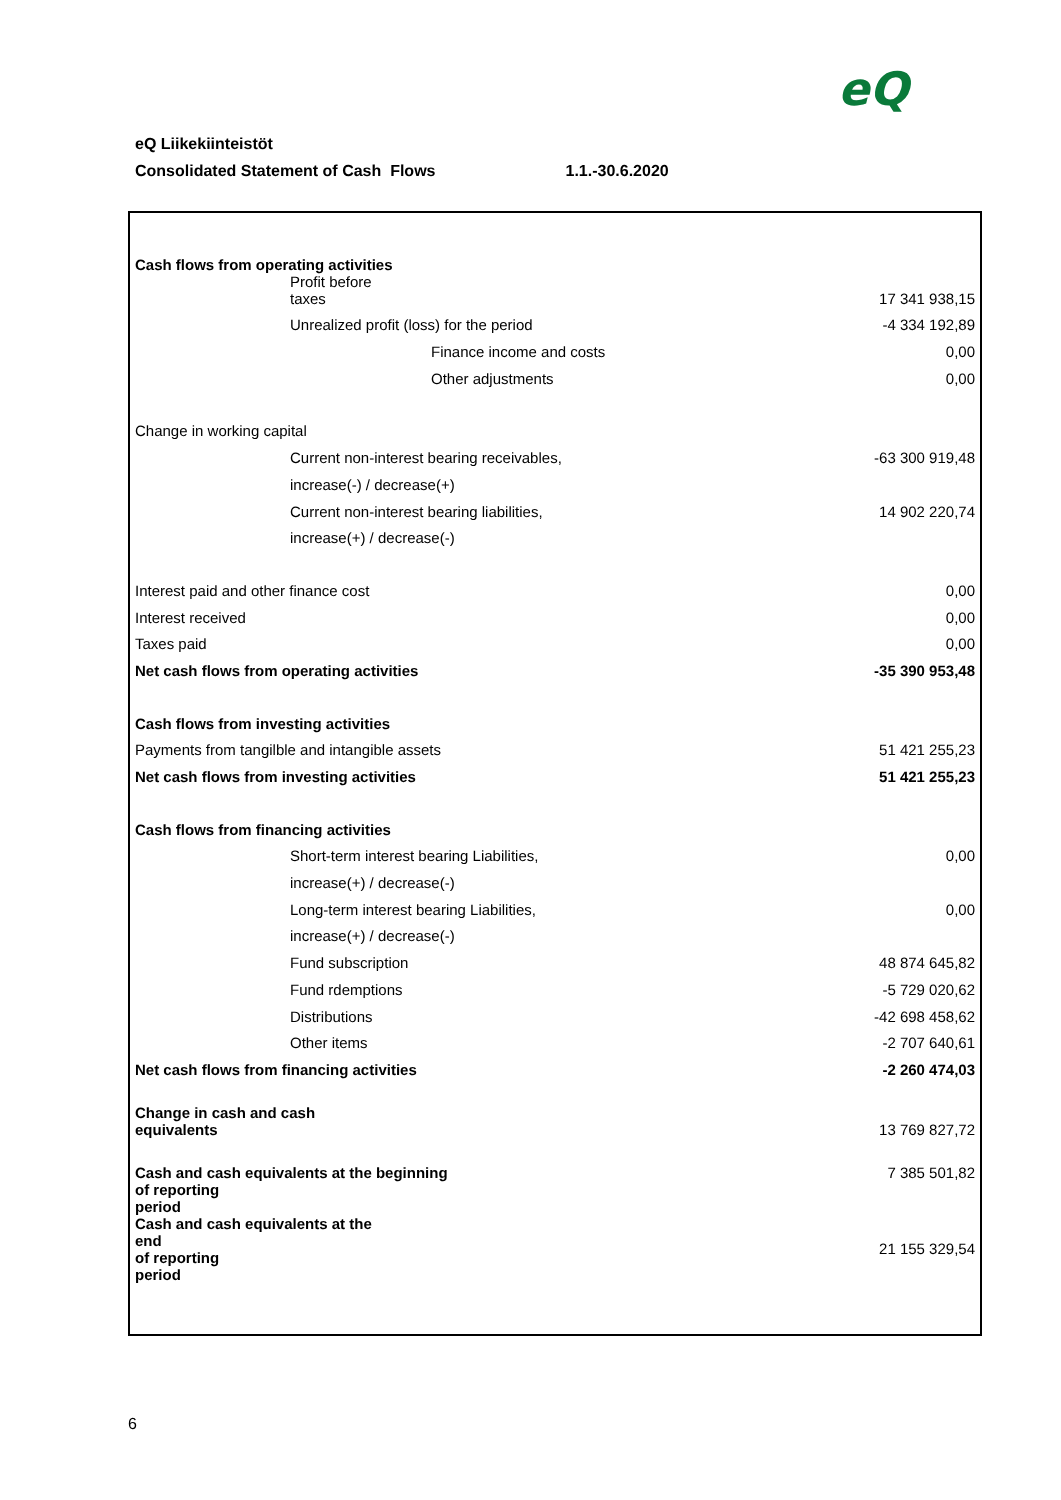eQ
eQ Liikekiinteistöt
Consolidated Statement of Cash Flows 1.1.-30.6.2020
| Cash flows from operating activities | |
| Profit before taxes | 17 341 938,15 |
| Unrealized profit (loss) for the period | -4 334 192,89 |
| Finance income and costs | 0,00 |
| Other adjustments | 0,00 |
| Change in working capital | |
| Current non-interest bearing receivables, | -63 300 919,48 |
| increase(-) / decrease(+) | |
| Current non-interest bearing liabilities, | 14 902 220,74 |
| increase(+) / decrease(-) | |
| Interest paid and other finance cost | 0,00 |
| Interest received | 0,00 |
| Taxes paid | 0,00 |
| Net cash flows from operating activities | -35 390 953,48 |
| Cash flows from investing activities | |
| Payments from tangilble and intangible assets | 51 421 255,23 |
| Net cash flows from investing activities | 51 421 255,23 |
| Cash flows from financing activities | |
| Short-term interest bearing Liabilities, | 0,00 |
| increase(+) / decrease(-) | |
| Long-term interest bearing Liabilities, | 0,00 |
| increase(+) / decrease(-) | |
| Fund subscription | 48 874 645,82 |
| Fund rdemptions | -5 729 020,62 |
| Distributions | -42 698 458,62 |
| Other items | -2 707 640,61 |
| Net cash flows from financing activities | -2 260 474,03 |
| Change in cash and cash equivalents | 13 769 827,72 |
| Cash and cash equivalents at the beginning of reporting period | 7 385 501,82 |
| Cash and cash equivalents at the end of reporting period | 21 155 329,54 |
6